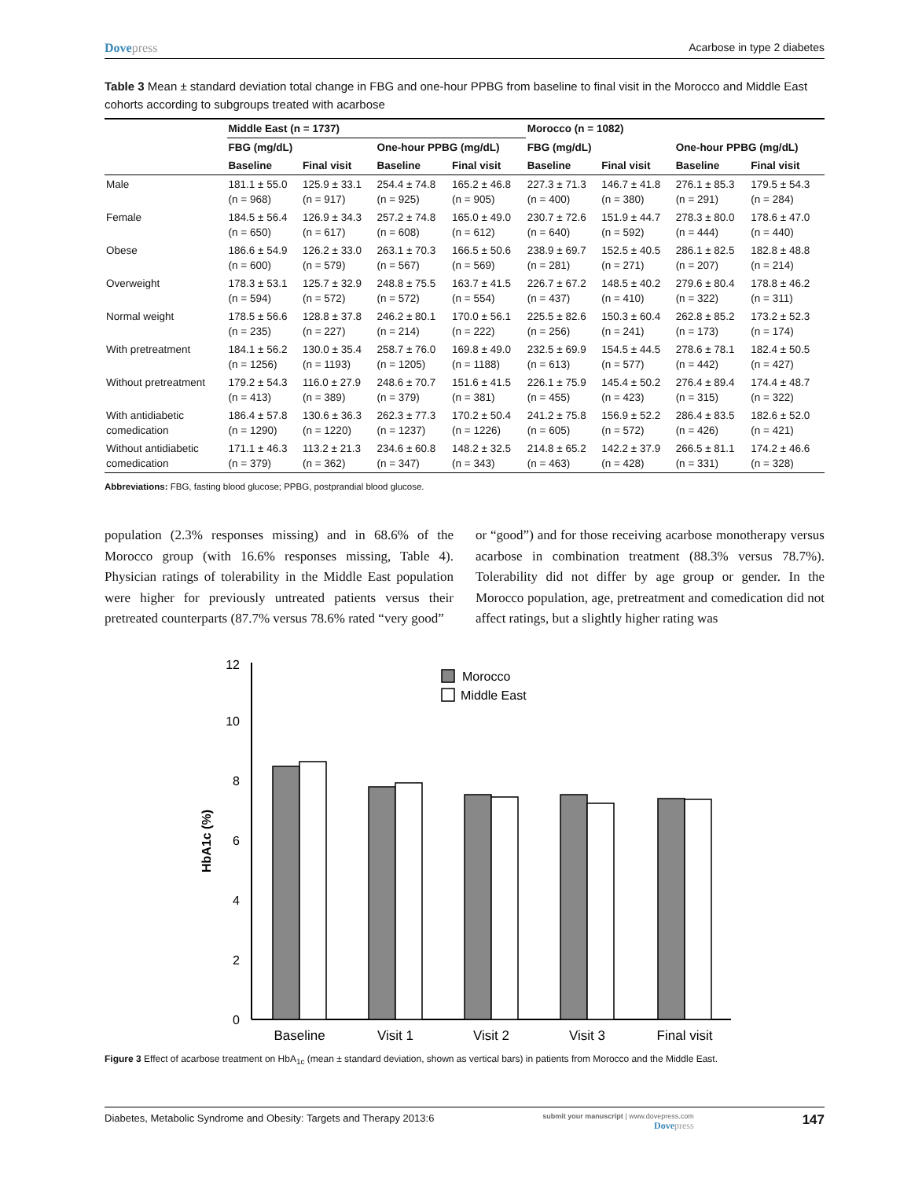Dovepress Acarbose in type 2 diabetes
Table 3 Mean ± standard deviation total change in FBG and one-hour PPBG from baseline to final visit in the Morocco and Middle East cohorts according to subgroups treated with acarbose
| | Middle East (n = 1737) | | | | Morocco (n = 1082) | | | |
| | FBG (mg/dL) | | One-hour PPBG (mg/dL) | | FBG (mg/dL) | | One-hour PPBG (mg/dL) | |
| | Baseline | Final visit | Baseline | Final visit | Baseline | Final visit | Baseline | Final visit |
| Male | 181.1 ± 55.0 (n = 968) | 125.9 ± 33.1 (n = 917) | 254.4 ± 74.8 (n = 925) | 165.2 ± 46.8 (n = 905) | 227.3 ± 71.3 (n = 400) | 146.7 ± 41.8 (n = 380) | 276.1 ± 85.3 (n = 291) | 179.5 ± 54.3 (n = 284) |
| Female | 184.5 ± 56.4 (n = 650) | 126.9 ± 34.3 (n = 617) | 257.2 ± 74.8 (n = 608) | 165.0 ± 49.0 (n = 612) | 230.7 ± 72.6 (n = 640) | 151.9 ± 44.7 (n = 592) | 278.3 ± 80.0 (n = 444) | 178.6 ± 47.0 (n = 440) |
| Obese | 186.6 ± 54.9 (n = 600) | 126.2 ± 33.0 (n = 579) | 263.1 ± 70.3 (n = 567) | 166.5 ± 50.6 (n = 569) | 238.9 ± 69.7 (n = 281) | 152.5 ± 40.5 (n = 271) | 286.1 ± 82.5 (n = 207) | 182.8 ± 48.8 (n = 214) |
| Overweight | 178.3 ± 53.1 (n = 594) | 125.7 ± 32.9 (n = 572) | 248.8 ± 75.5 (n = 572) | 163.7 ± 41.5 (n = 554) | 226.7 ± 67.2 (n = 437) | 148.5 ± 40.2 (n = 410) | 279.6 ± 80.4 (n = 322) | 178.8 ± 46.2 (n = 311) |
| Normal weight | 178.5 ± 56.6 (n = 235) | 128.8 ± 37.8 (n = 227) | 246.2 ± 80.1 (n = 214) | 170.0 ± 56.1 (n = 222) | 225.5 ± 82.6 (n = 256) | 150.3 ± 60.4 (n = 241) | 262.8 ± 85.2 (n = 173) | 173.2 ± 52.3 (n = 174) |
| With pretreatment | 184.1 ± 56.2 (n = 1256) | 130.0 ± 35.4 (n = 1193) | 258.7 ± 76.0 (n = 1205) | 169.8 ± 49.0 (n = 1188) | 232.5 ± 69.9 (n = 613) | 154.5 ± 44.5 (n = 577) | 278.6 ± 78.1 (n = 442) | 182.4 ± 50.5 (n = 427) |
| Without pretreatment | 179.2 ± 54.3 (n = 413) | 116.0 ± 27.9 (n = 389) | 248.6 ± 70.7 (n = 379) | 151.6 ± 41.5 (n = 381) | 226.1 ± 75.9 (n = 455) | 145.4 ± 50.2 (n = 423) | 276.4 ± 89.4 (n = 315) | 174.4 ± 48.7 (n = 322) |
| With antidiabetic comedication | 186.4 ± 57.8 (n = 1290) | 130.6 ± 36.3 (n = 1220) | 262.3 ± 77.3 (n = 1237) | 170.2 ± 50.4 (n = 1226) | 241.2 ± 75.8 (n = 605) | 156.9 ± 52.2 (n = 572) | 286.4 ± 83.5 (n = 426) | 182.6 ± 52.0 (n = 421) |
| Without antidiabetic comedication | 171.1 ± 46.3 (n = 379) | 113.2 ± 21.3 (n = 362) | 234.6 ± 60.8 (n = 347) | 148.2 ± 32.5 (n = 343) | 214.8 ± 65.2 (n = 463) | 142.2 ± 37.9 (n = 428) | 266.5 ± 81.1 (n = 331) | 174.2 ± 46.6 (n = 328) |
Abbreviations: FBG, fasting blood glucose; PPBG, postprandial blood glucose.
population (2.3% responses missing) and in 68.6% of the Morocco group (with 16.6% responses missing, Table 4). Physician ratings of tolerability in the Middle East population were higher for previously untreated patients versus their pretreated counterparts (87.7% versus 78.6% rated “very good”
or “good”) and for those receiving acarbose monotherapy versus acarbose in combination treatment (88.3% versus 78.7%). Tolerability did not differ by age group or gender. In the Morocco population, age, pretreatment and comedication did not affect ratings, but a slightly higher rating was
0
2
4
6
8
10
12
HbA1c (%)
Morocco
Middle East
Baseline
Visit 1
Visit 2
Visit 3
Final visit
Figure 3 Effect of acarbose treatment on HbA<sub>1c</sub> (mean ± standard deviation, shown as vertical bars) in patients from Morocco and the Middle East.
Diabetes, Metabolic Syndrome and Obesity: Targets and Therapy 2013:6
submit your manuscript | www.dovepress.com
Dovepress
147